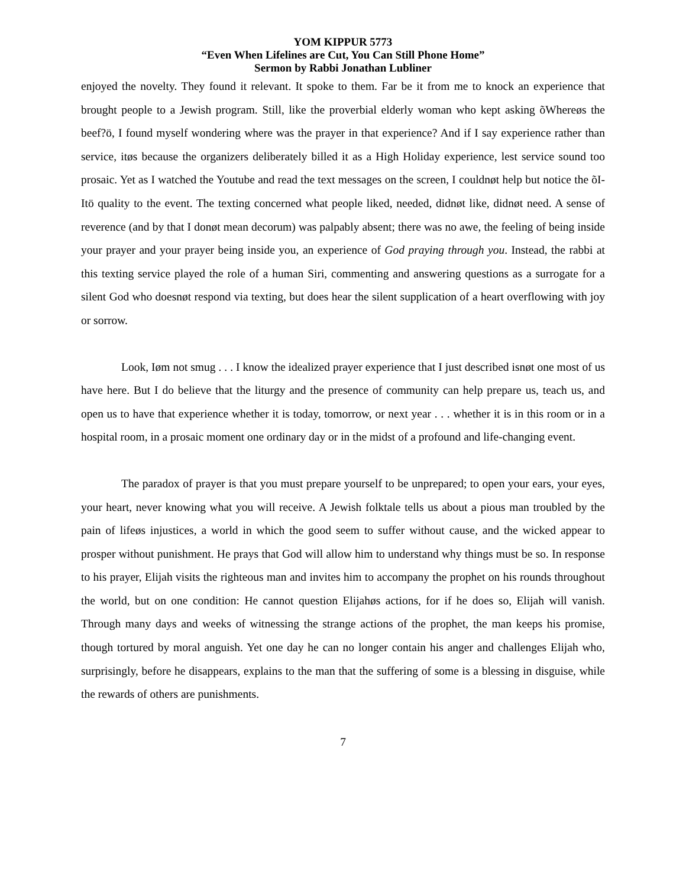YOM KIPPUR 5773
“Even When Lifelines are Cut, You Can Still Phone Home”
Sermon by Rabbi Jonathan Lubliner
enjoyed the novelty. They found it relevant. It spoke to them. Far be it from me to knock an experience that brought people to a Jewish program. Still, like the proverbial elderly woman who kept asking õWhereøs the beef?ö, I found myself wondering where was the prayer in that experience? And if I say experience rather than service, itøs because the organizers deliberately billed it as a High Holiday experience, lest service sound too prosaic. Yet as I watched the Youtube and read the text messages on the screen, I couldnøt help but notice the õI-Itö quality to the event. The texting concerned what people liked, needed, didnøt like, didnøt need. A sense of reverence (and by that I donøt mean decorum) was palpably absent; there was no awe, the feeling of being inside your prayer and your prayer being inside you, an experience of God praying through you. Instead, the rabbi at this texting service played the role of a human Siri, commenting and answering questions as a surrogate for a silent God who doesnøt respond via texting, but does hear the silent supplication of a heart overflowing with joy or sorrow.
Look, Iøm not smug . . . I know the idealized prayer experience that I just described isnøt one most of us have here. But I do believe that the liturgy and the presence of community can help prepare us, teach us, and open us to have that experience whether it is today, tomorrow, or next year . . . whether it is in this room or in a hospital room, in a prosaic moment one ordinary day or in the midst of a profound and life-changing event.
The paradox of prayer is that you must prepare yourself to be unprepared; to open your ears, your eyes, your heart, never knowing what you will receive. A Jewish folktale tells us about a pious man troubled by the pain of lifeøs injustices, a world in which the good seem to suffer without cause, and the wicked appear to prosper without punishment. He prays that God will allow him to understand why things must be so. In response to his prayer, Elijah visits the righteous man and invites him to accompany the prophet on his rounds throughout the world, but on one condition: He cannot question Elijahøs actions, for if he does so, Elijah will vanish. Through many days and weeks of witnessing the strange actions of the prophet, the man keeps his promise, though tortured by moral anguish. Yet one day he can no longer contain his anger and challenges Elijah who, surprisingly, before he disappears, explains to the man that the suffering of some is a blessing in disguise, while the rewards of others are punishments.
7